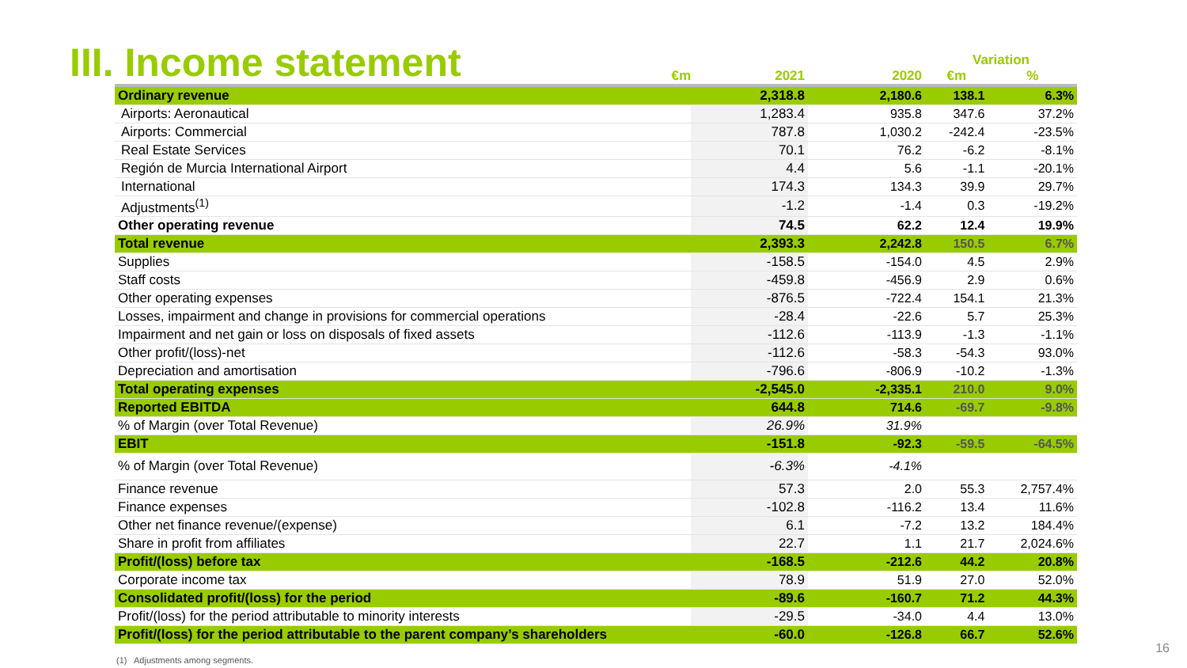III. Income statement
| | | | Variation | |
| --- | --- | --- | --- | --- |
| €m | 2021 | 2020 | €m | % |
| Ordinary revenue | 2,318.8 | 2,180.6 | 138.1 | 6.3% |
| Airports: Aeronautical | 1,283.4 | 935.8 | 347.6 | 37.2% |
| Airports: Commercial | 787.8 | 1,030.2 | -242.4 | -23.5% |
| Real Estate Services | 70.1 | 76.2 | -6.2 | -8.1% |
| Región de Murcia International Airport | 4.4 | 5.6 | -1.1 | -20.1% |
| International | 174.3 | 134.3 | 39.9 | 29.7% |
| Adjustments<sup>(1)</sup> | -1.2 | -1.4 | 0.3 | -19.2% |
| Other operating revenue | 74.5 | 62.2 | 12.4 | 19.9% |
| Total revenue | 2,393.3 | 2,242.8 | 150.5 | 6.7% |
| Supplies | -158.5 | -154.0 | 4.5 | 2.9% |
| Staff costs | -459.8 | -456.9 | 2.9 | 0.6% |
| Other operating expenses | -876.5 | -722.4 | 154.1 | 21.3% |
| Losses, impairment and change in provisions for commercial operations | -28.4 | -22.6 | 5.7 | 25.3% |
| Impairment and net gain or loss on disposals of fixed assets | -112.6 | -113.9 | -1.3 | -1.1% |
| Other profit/(loss)-net | -112.6 | -58.3 | -54.3 | 93.0% |
| Depreciation and amortisation | -796.6 | -806.9 | -10.2 | -1.3% |
| Total operating expenses | -2,545.0 | -2,335.1 | 210.0 | 9.0% |
| Reported EBITDA | 644.8 | 714.6 | -69.7 | -9.8% |
| % of Margin (over Total Revenue) | 26.9% | 31.9% | | |
| EBIT | -151.8 | -92.3 | -59.5 | -64.5% |
| % of Margin (over Total Revenue) | -6.3% | -4.1% | | |
| Finance revenue | 57.3 | 2.0 | 55.3 | 2,757.4% |
| Finance expenses | -102.8 | -116.2 | 13.4 | 11.6% |
| Other net finance revenue/(expense) | 6.1 | -7.2 | 13.2 | 184.4% |
| Share in profit from affiliates | 22.7 | 1.1 | 21.7 | 2,024.6% |
| Profit/(loss) before tax | -168.5 | -212.6 | 44.2 | 20.8% |
| Corporate income tax | 78.9 | 51.9 | 27.0 | 52.0% |
| Consolidated profit/(loss) for the period | -89.6 | -160.7 | 71.2 | 44.3% |
| Profit/(loss) for the period attributable to minority interests | -29.5 | -34.0 | 4.4 | 13.0% |
| Profit/(loss) for the period attributable to the parent company’s shareholders | -60.0 | -126.8 | 66.7 | 52.6% |
(1) Adjustments among segments.
16